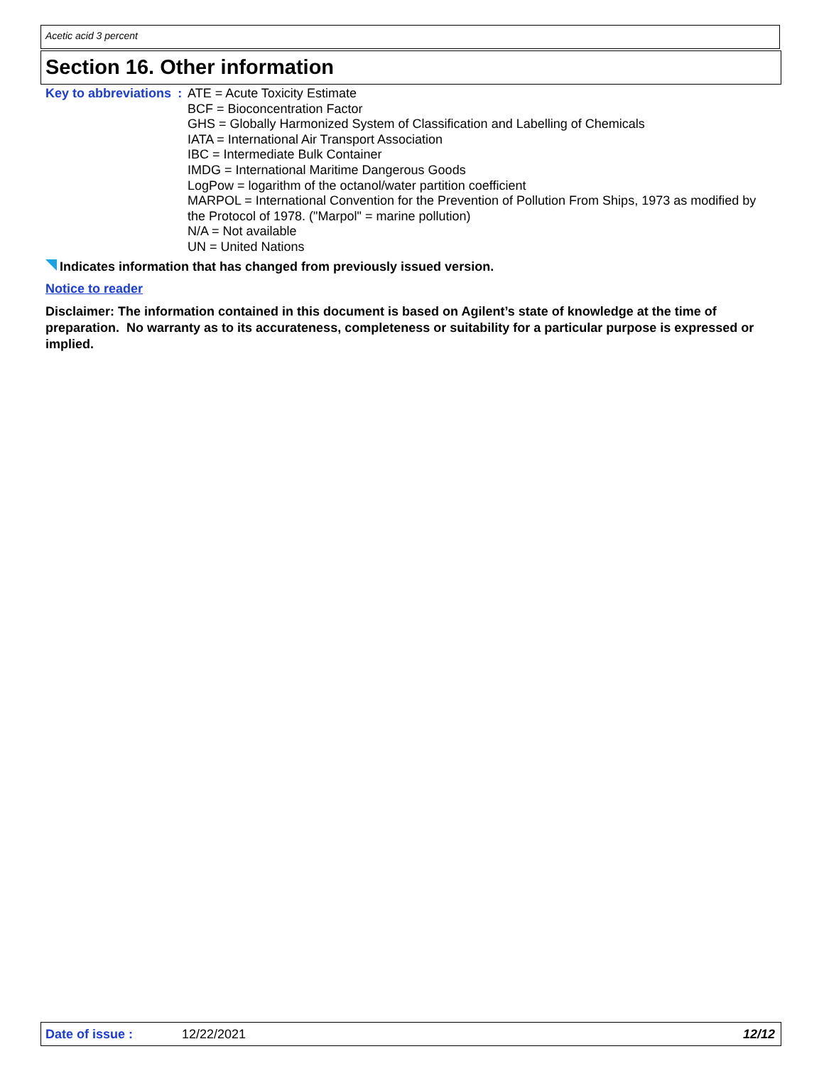Acetic acid 3 percent
Section 16. Other information
Key to abbreviations : ATE = Acute Toxicity Estimate
BCF = Bioconcentration Factor
GHS = Globally Harmonized System of Classification and Labelling of Chemicals
IATA = International Air Transport Association
IBC = Intermediate Bulk Container
IMDG = International Maritime Dangerous Goods
LogPow = logarithm of the octanol/water partition coefficient
MARPOL = International Convention for the Prevention of Pollution From Ships, 1973 as modified by the Protocol of 1978. ("Marpol" = marine pollution)
N/A = Not available
UN = United Nations
Indicates information that has changed from previously issued version.
Notice to reader
Disclaimer: The information contained in this document is based on Agilent’s state of knowledge at the time of preparation. No warranty as to its accurateness, completeness or suitability for a particular purpose is expressed or implied.
Date of issue : 12/22/2021 12/12